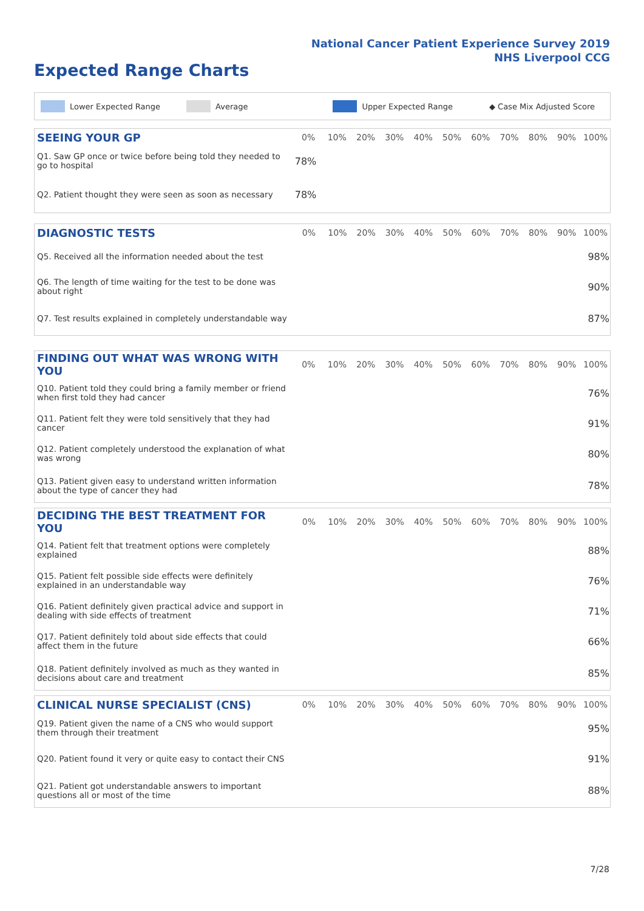National Cancer Patient Experience Survey 2019
NHS Liverpool CCG
Expected Range Charts
Lower Expected Range Average Upper Expected Range ◆ Case Mix Adjusted Score
| SEEING YOUR GP | 0% | 10% | 20% | 30% | 40% | 50% | 60% | 70% | 80% | 90% | 100% |
| --- | --- | --- | --- | --- | --- | --- | --- | --- | --- | --- | --- |
| Q1. Saw GP once or twice before being told they needed to go to hospital | 78% | | | | | | | | | | |
| Q2. Patient thought they were seen as soon as necessary | 78% | | | | | | | | | | |
| DIAGNOSTIC TESTS | 0% | 10% | 20% | 30% | 40% | 50% | 60% | 70% | 80% | 90% | 100% |
| --- | --- | --- | --- | --- | --- | --- | --- | --- | --- | --- | --- |
| Q5. Received all the information needed about the test | 98% | | | | | | | | | | |
| Q6. The length of time waiting for the test to be done was about right | 90% | | | | | | | | | | |
| Q7. Test results explained in completely understandable way | 87% | | | | | | | | | | |
| FINDING OUT WHAT WAS WRONG WITH YOU | 0% | 10% | 20% | 30% | 40% | 50% | 60% | 70% | 80% | 90% | 100% |
| --- | --- | --- | --- | --- | --- | --- | --- | --- | --- | --- | --- |
| Q10. Patient told they could bring a family member or friend when first told they had cancer | 76% | | | | | | | | | | |
| Q11. Patient felt they were told sensitively that they had cancer | 91% | | | | | | | | | | |
| Q12. Patient completely understood the explanation of what was wrong | 80% | | | | | | | | | | |
| Q13. Patient given easy to understand written information about the type of cancer they had | 78% | | | | | | | | | | |
| DECIDING THE BEST TREATMENT FOR YOU | 0% | 10% | 20% | 30% | 40% | 50% | 60% | 70% | 80% | 90% | 100% |
| --- | --- | --- | --- | --- | --- | --- | --- | --- | --- | --- | --- |
| Q14. Patient felt that treatment options were completely explained | 88% | | | | | | | | | | |
| Q15. Patient felt possible side effects were definitely explained in an understandable way | 76% | | | | | | | | | | |
| Q16. Patient definitely given practical advice and support in dealing with side effects of treatment | 71% | | | | | | | | | | |
| Q17. Patient definitely told about side effects that could affect them in the future | 66% | | | | | | | | | | |
| Q18. Patient definitely involved as much as they wanted in decisions about care and treatment | 85% | | | | | | | | | | |
| CLINICAL NURSE SPECIALIST (CNS) | 0% | 10% | 20% | 30% | 40% | 50% | 60% | 70% | 80% | 90% | 100% |
| --- | --- | --- | --- | --- | --- | --- | --- | --- | --- | --- | --- |
| Q19. Patient given the name of a CNS who would support them through their treatment | 95% | | | | | | | | | | |
| Q20. Patient found it very or quite easy to contact their CNS | 91% | | | | | | | | | | |
| Q21. Patient got understandable answers to important questions all or most of the time | 88% | | | | | | | | | | |
7/28